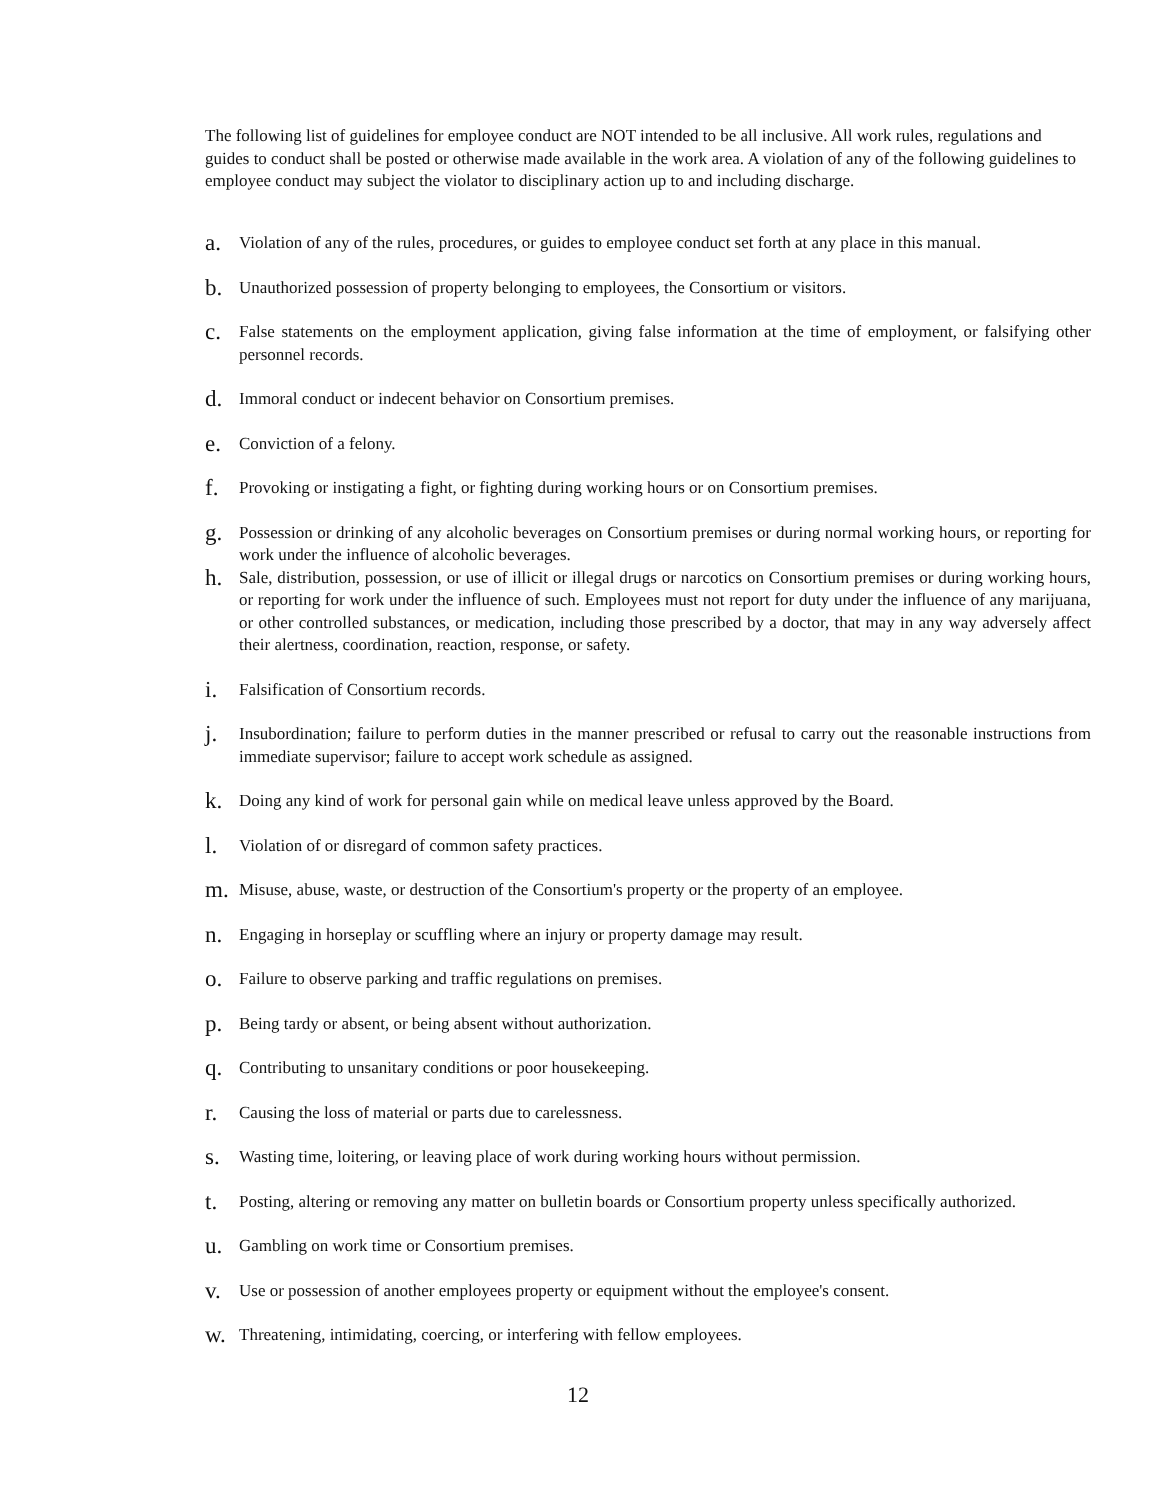The following list of guidelines for employee conduct are NOT intended to be all inclusive. All work rules, regulations and guides to conduct shall be posted or otherwise made available in the work area. A violation of any of the following guidelines to employee conduct may subject the violator to disciplinary action up to and including discharge.
a. Violation of any of the rules, procedures, or guides to employee conduct set forth at any place in this manual.
b. Unauthorized possession of property belonging to employees, the Consortium or visitors.
c. False statements on the employment application, giving false information at the time of employment, or falsifying other personnel records.
d. Immoral conduct or indecent behavior on Consortium premises.
e. Conviction of a felony.
f. Provoking or instigating a fight, or fighting during working hours or on Consortium premises.
g. Possession or drinking of any alcoholic beverages on Consortium premises or during normal working hours, or reporting for work under the influence of alcoholic beverages.
h. Sale, distribution, possession, or use of illicit or illegal drugs or narcotics on Consortium premises or during working hours, or reporting for work under the influence of such. Employees must not report for duty under the influence of any marijuana, or other controlled substances, or medication, including those prescribed by a doctor, that may in any way adversely affect their alertness, coordination, reaction, response, or safety.
i. Falsification of Consortium records.
j. Insubordination; failure to perform duties in the manner prescribed or refusal to carry out the reasonable instructions from immediate supervisor; failure to accept work schedule as assigned.
k. Doing any kind of work for personal gain while on medical leave unless approved by the Board.
l. Violation of or disregard of common safety practices.
m. Misuse, abuse, waste, or destruction of the Consortium's property or the property of an employee.
n. Engaging in horseplay or scuffling where an injury or property damage may result.
o. Failure to observe parking and traffic regulations on premises.
p. Being tardy or absent, or being absent without authorization.
q. Contributing to unsanitary conditions or poor housekeeping.
r. Causing the loss of material or parts due to carelessness.
s. Wasting time, loitering, or leaving place of work during working hours without permission.
t. Posting, altering or removing any matter on bulletin boards or Consortium property unless specifically authorized.
u. Gambling on work time or Consortium premises.
v. Use or possession of another employees property or equipment without the employee's consent.
w. Threatening, intimidating, coercing, or interfering with fellow employees.
12